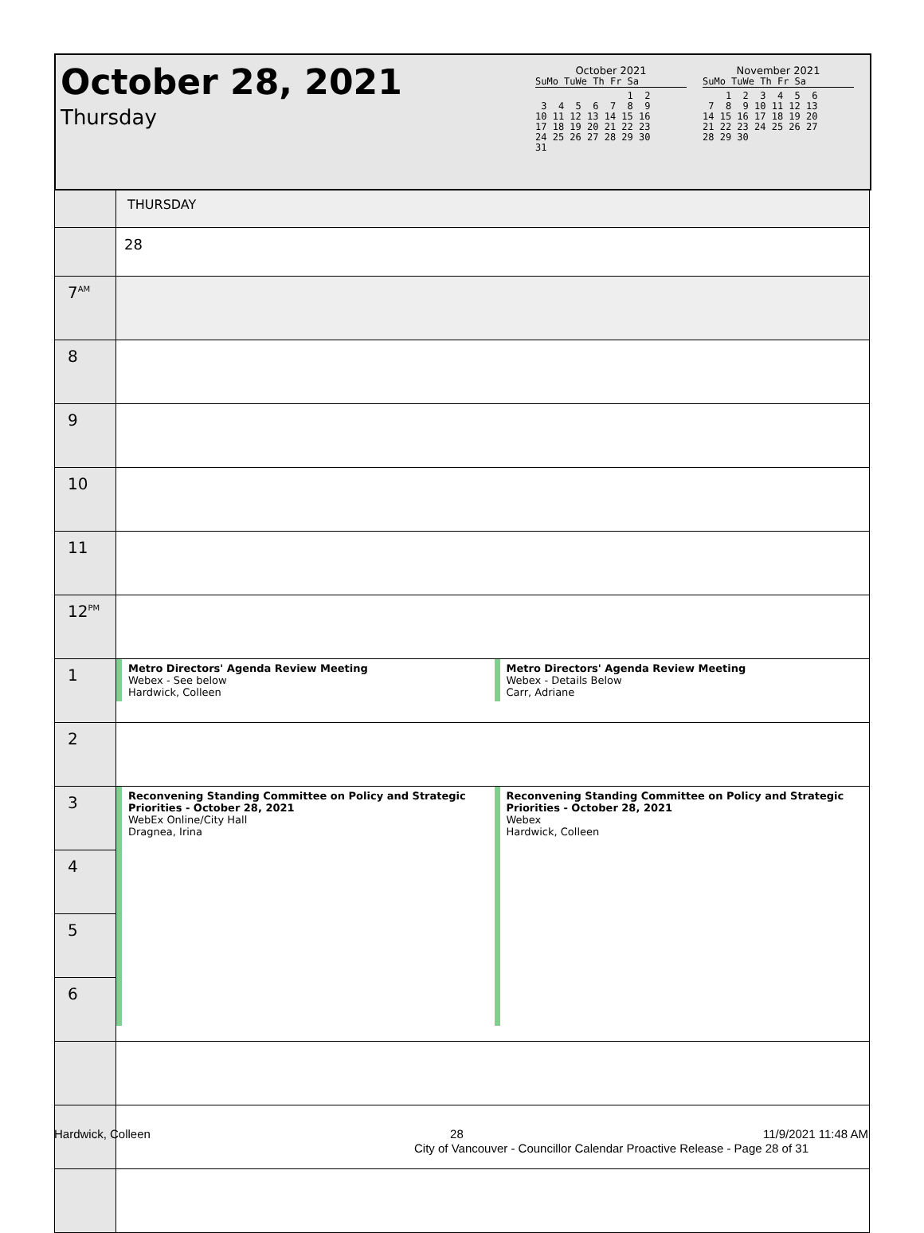October 28, 2021
Thursday
October 2021
SuMo TuWe Th Fr Sa
                1  2
 3  4  5  6  7  8  9
10 11 12 13 14 15 16
17 18 19 20 21 22 23
24 25 26 27 28 29 30
31
November 2021
SuMo TuWe Th Fr Sa
    1  2  3  4  5  6
 7  8  9 10 11 12 13
14 15 16 17 18 19 20
21 22 23 24 25 26 27
28 29 30
| | THURSDAY |
| | 28 |
| 7<sup>AM</sup> | |
| 8 | |
| 9 | |
| 10 | |
| 11 | |
| 12<sup>PM</sup> | |
| 1 | Metro Directors' Agenda Review Meeting Webex - See below Hardwick, Colleen Metro Directors' Agenda Review Meeting Webex - Details Below Carr, Adriane |
| 2 | |
| 3 | Reconvening Standing Committee on Policy and Strategic Priorities - October 28, 2021 WebEx Online/City Hall Dragnea, Irina Reconvening Standing Committee on Policy and Strategic Priorities - October 28, 2021 Webex Hardwick, Colleen |
| 4 | |
| 5 | |
| 6 | |
Hardwick, Colleen 28 11/9/2021 11:48 AM
City of Vancouver - Councillor Calendar Proactive Release - Page 28 of 31